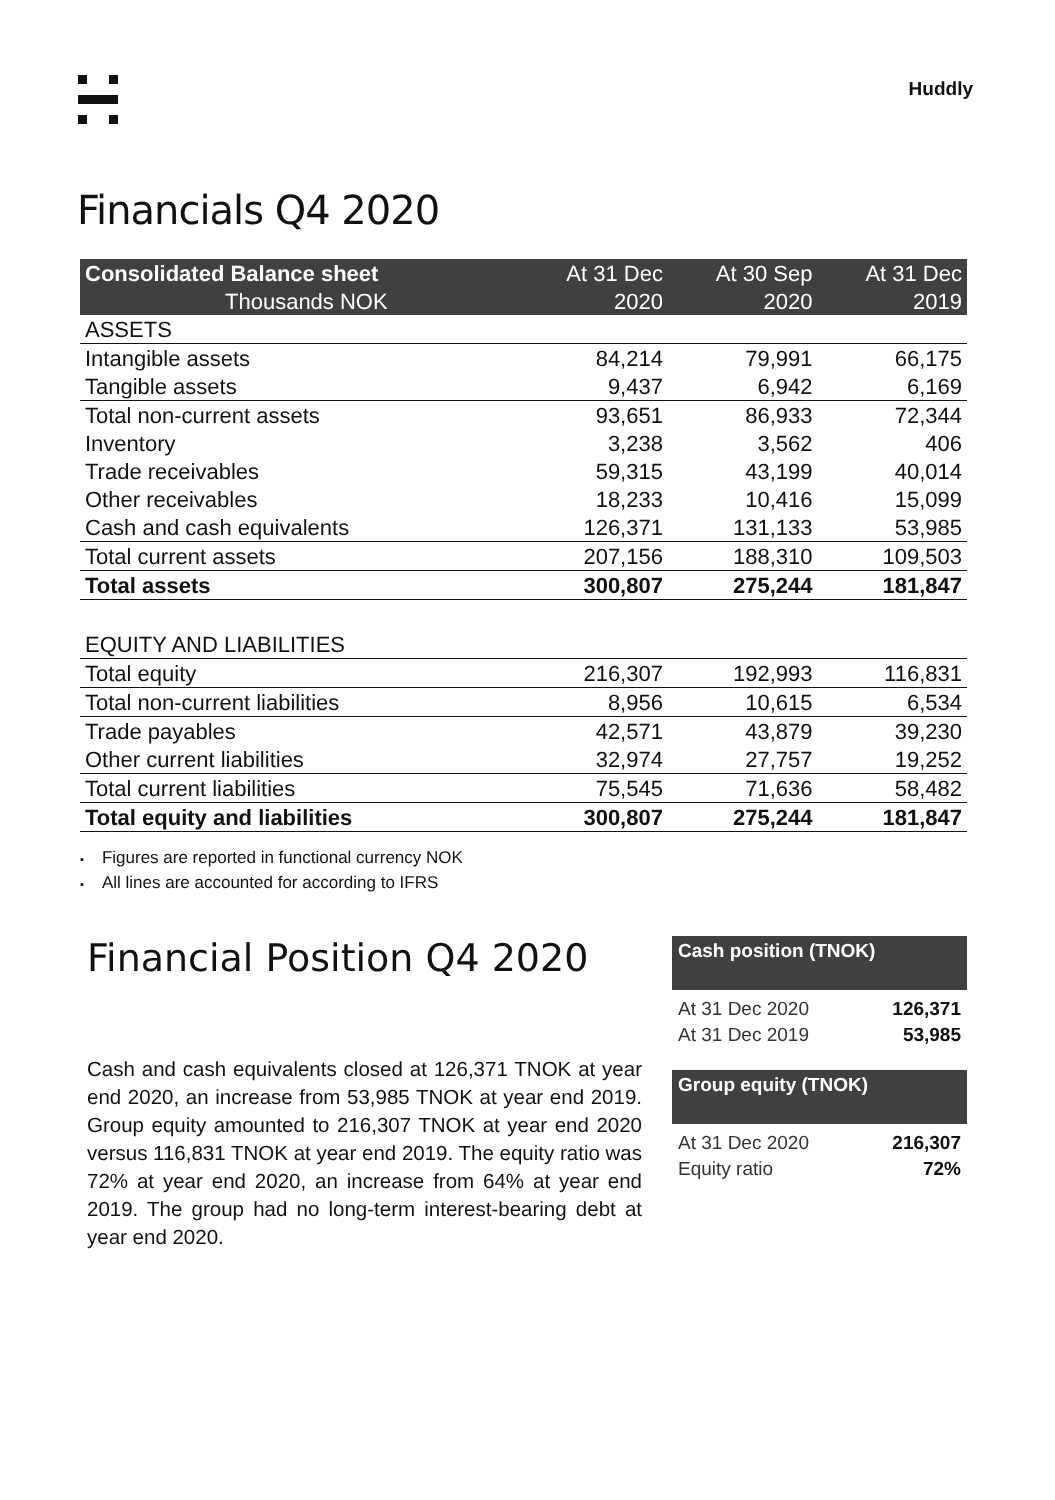Huddly
Financials Q4 2020
| Consolidated Balance sheet | At 31 Dec | At 30 Sep | At 31 Dec |
| --- | --- | --- | --- |
| Thousands NOK | 2020 | 2020 | 2019 |
| ASSETS | | | |
| Intangible assets | 84,214 | 79,991 | 66,175 |
| Tangible assets | 9,437 | 6,942 | 6,169 |
| Total non-current assets | 93,651 | 86,933 | 72,344 |
| Inventory | 3,238 | 3,562 | 406 |
| Trade receivables | 59,315 | 43,199 | 40,014 |
| Other receivables | 18,233 | 10,416 | 15,099 |
| Cash and cash equivalents | 126,371 | 131,133 | 53,985 |
| Total current assets | 207,156 | 188,310 | 109,503 |
| Total assets | 300,807 | 275,244 | 181,847 |
| EQUITY AND LIABILITIES | | | |
| Total equity | 216,307 | 192,993 | 116,831 |
| Total non-current liabilities | 8,956 | 10,615 | 6,534 |
| Trade payables | 42,571 | 43,879 | 39,230 |
| Other current liabilities | 32,974 | 27,757 | 19,252 |
| Total current liabilities | 75,545 | 71,636 | 58,482 |
| Total equity and liabilities | 300,807 | 275,244 | 181,847 |
Figures are reported in functional currency NOK
All lines are accounted for according to IFRS
Financial Position Q4 2020
Cash and cash equivalents closed at 126,371 TNOK at year end 2020, an increase from 53,985 TNOK at year end 2019. Group equity amounted to 216,307 TNOK at year end 2020 versus 116,831 TNOK at year end 2019. The equity ratio was 72% at year end 2020, an increase from 64% at year end 2019. The group had no long-term interest-bearing debt at year end 2020.
Cash position (TNOK)
| At 31 Dec 2020 | 126,371 |
| At 31 Dec 2019 | 53,985 |
Group equity (TNOK)
| At 31 Dec 2020 | 216,307 |
| Equity ratio | 72% |